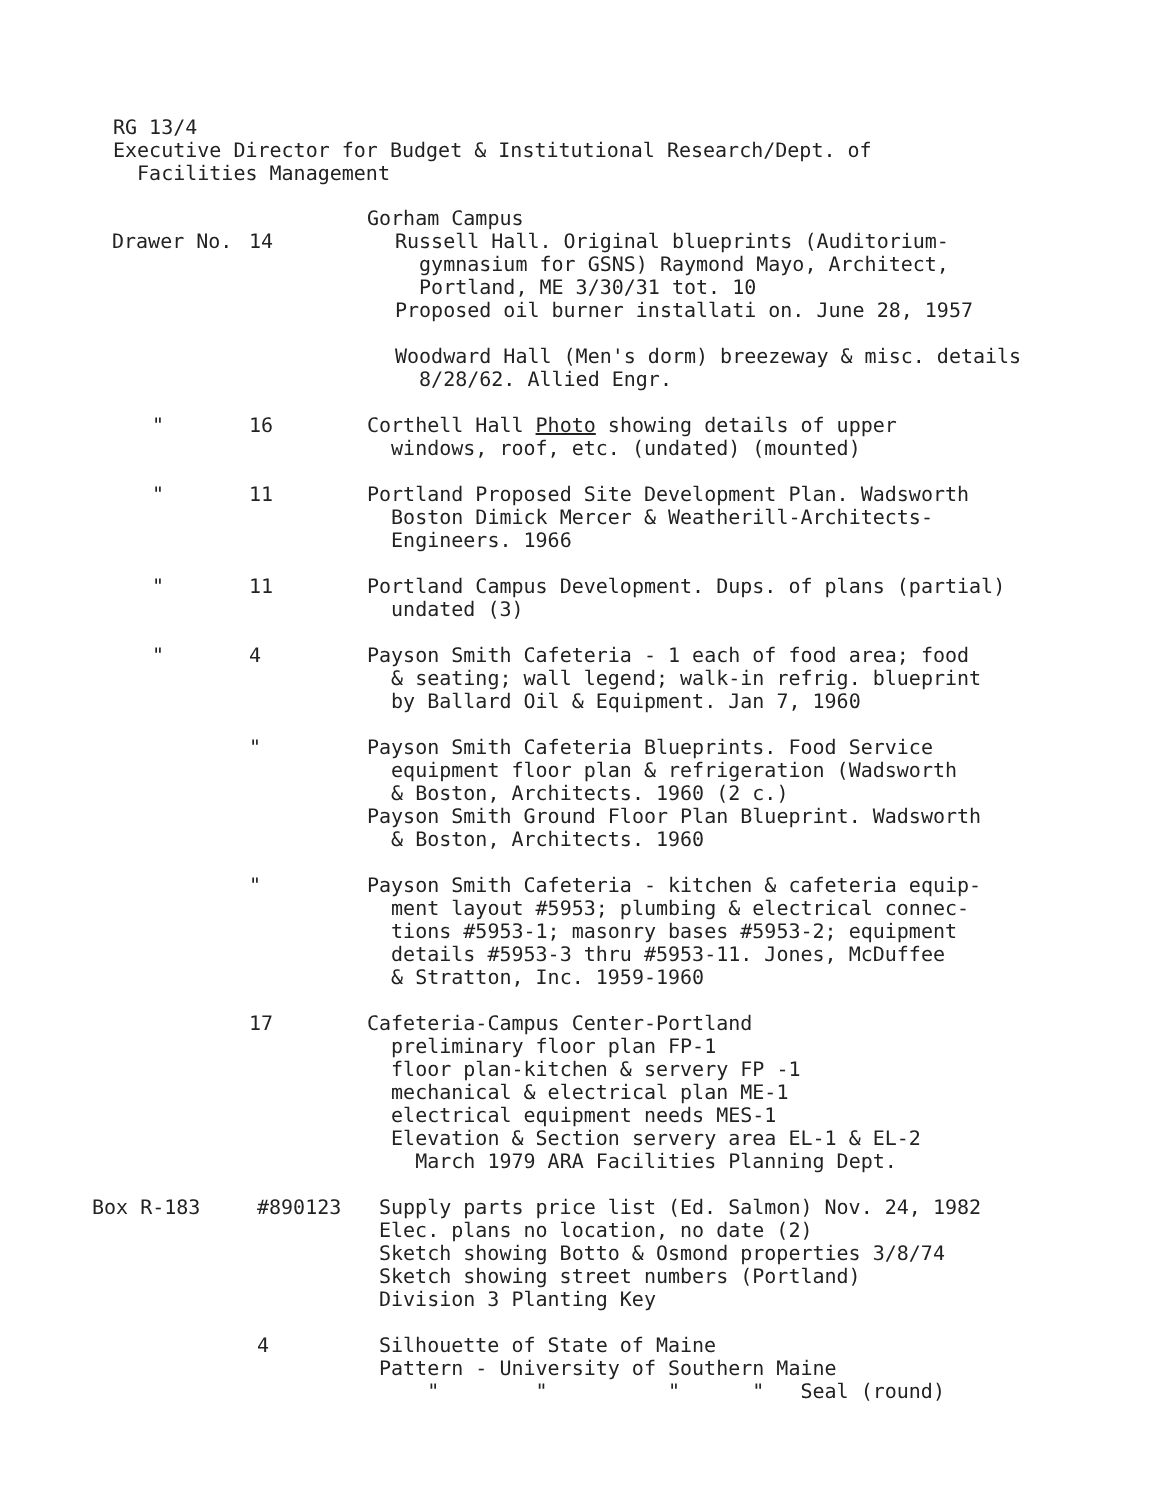RG 13/4
Executive Director for Budget & Institutional Research/Dept. of
Facilities Management
Gorham Campus
Drawer No. 14 Russell Hall. Original blueprints (Auditorium-
gymnasium for GSNS) Raymond Mayo, Architect,
Portland, ME 3/30/31 tot. 10
Proposed oil burner installati on. June 28, 1957
Woodward Hall (Men's dorm) breezeway & misc. details
8/28/62. Allied Engr.
" 16 Corthell Hall Photo showing details of upper
windows, roof, etc. (undated) (mounted)
" 11 Portland Proposed Site Development Plan. Wadsworth
Boston Dimick Mercer & Weatherill-Architects-
Engineers. 1966
" 11 Portland Campus Development. Dups. of plans (partial)
undated (3)
" 4 Payson Smith Cafeteria - 1 each of food area; food
& seating; wall legend; walk-in refrig. blueprint
by Ballard Oil & Equipment. Jan 7, 1960
" Payson Smith Cafeteria Blueprints. Food Service
equipment floor plan & refrigeration (Wadsworth
& Boston, Architects. 1960 (2 c.)
Payson Smith Ground Floor Plan Blueprint. Wadsworth
& Boston, Architects. 1960
" Payson Smith Cafeteria - kitchen & cafeteria equip-
ment layout #5953; plumbing & electrical connec-
tions #5953-1; masonry bases #5953-2; equipment
details #5953-3 thru #5953-11. Jones, McDuffee
& Stratton, Inc. 1959-1960
17 Cafeteria-Campus Center-Portland
preliminary floor plan FP-1
floor plan-kitchen & servery FP -1
mechanical & electrical plan ME-1
electrical equipment needs MES-1
Elevation & Section servery area EL-1 & EL-2
March 1979 ARA Facilities Planning Dept.
Box R-183 #890123 Supply parts price list (Ed. Salmon) Nov. 24, 1982
Elec. plans no location, no date (2)
Sketch showing Botto & Osmond properties 3/8/74
Sketch showing street numbers (Portland)
Division 3 Planting Key
4 Silhouette of State of Maine
Pattern - University of Southern Maine
" " " " Seal (round)